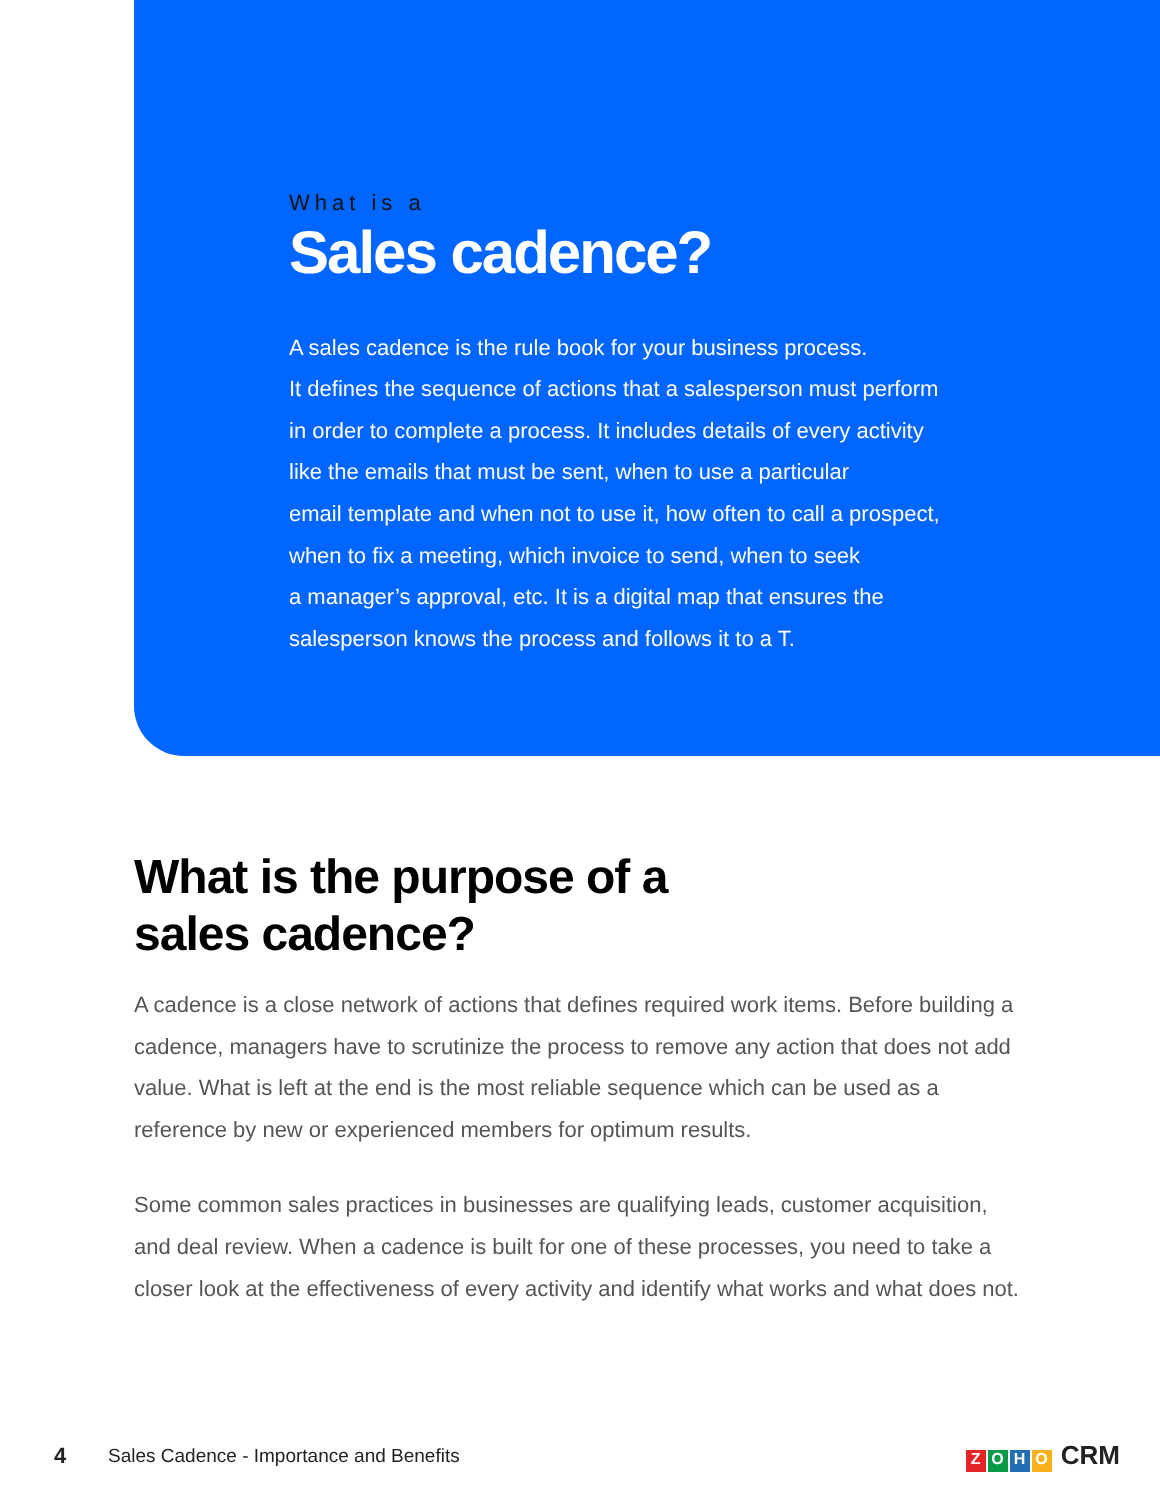What is a
Sales cadence?
A sales cadence is the rule book for your business process.
It defines the sequence of actions that a salesperson must perform
in order to complete a process. It includes details of every activity
like the emails that must be sent, when to use a particular
email template and when not to use it, how often to call a prospect,
when to fix a meeting, which invoice to send, when to seek
a manager’s approval, etc. It is a digital map that ensures the
salesperson knows the process and follows it to a T.
What is the purpose of a
sales cadence?
A cadence is a close network of actions that defines required work items. Before building a cadence, managers have to scrutinize the process to remove any action that does not add value. What is left at the end is the most reliable sequence which can be used as a reference by new or experienced members for optimum results.
Some common sales practices in businesses are qualifying leads, customer acquisition, and deal review. When a cadence is built for one of these processes, you need to take a closer look at the effectiveness of every activity and identify what works and what does not.
4 Sales Cadence - Importance and Benefits ZOHO CRM